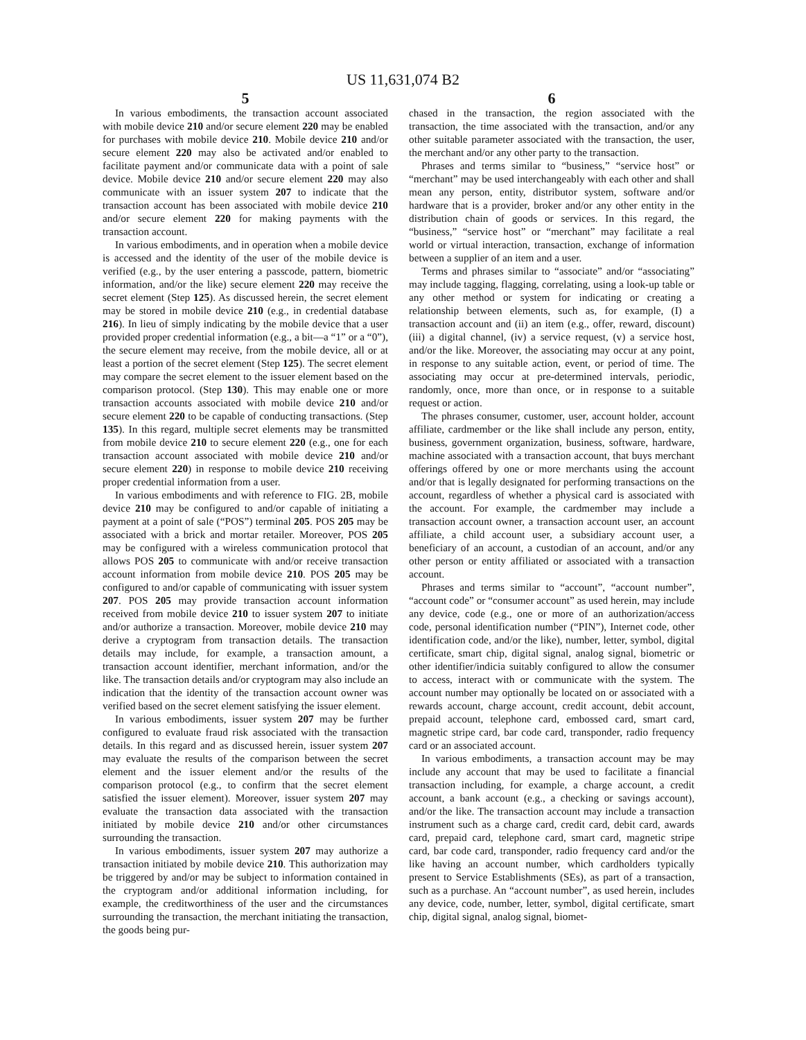US 11,631,074 B2
5
In various embodiments, the transaction account associated with mobile device 210 and/or secure element 220 may be enabled for purchases with mobile device 210. Mobile device 210 and/or secure element 220 may also be activated and/or enabled to facilitate payment and/or communicate data with a point of sale device. Mobile device 210 and/or secure element 220 may also communicate with an issuer system 207 to indicate that the transaction account has been associated with mobile device 210 and/or secure element 220 for making payments with the transaction account.
In various embodiments, and in operation when a mobile device is accessed and the identity of the user of the mobile device is verified (e.g., by the user entering a passcode, pattern, biometric information, and/or the like) secure element 220 may receive the secret element (Step 125). As discussed herein, the secret element may be stored in mobile device 210 (e.g., in credential database 216). In lieu of simply indicating by the mobile device that a user provided proper credential information (e.g., a bit—a “1” or a “0”), the secure element may receive, from the mobile device, all or at least a portion of the secret element (Step 125). The secret element may compare the secret element to the issuer element based on the comparison protocol. (Step 130). This may enable one or more transaction accounts associated with mobile device 210 and/or secure element 220 to be capable of conducting transactions. (Step 135). In this regard, multiple secret elements may be transmitted from mobile device 210 to secure element 220 (e.g., one for each transaction account associated with mobile device 210 and/or secure element 220) in response to mobile device 210 receiving proper credential information from a user.
In various embodiments and with reference to FIG. 2B, mobile device 210 may be configured to and/or capable of initiating a payment at a point of sale (“POS”) terminal 205. POS 205 may be associated with a brick and mortar retailer. Moreover, POS 205 may be configured with a wireless communication protocol that allows POS 205 to communicate with and/or receive transaction account information from mobile device 210. POS 205 may be configured to and/or capable of communicating with issuer system 207. POS 205 may provide transaction account information received from mobile device 210 to issuer system 207 to initiate and/or authorize a transaction. Moreover, mobile device 210 may derive a cryptogram from transaction details. The transaction details may include, for example, a transaction amount, a transaction account identifier, merchant information, and/or the like. The transaction details and/or cryptogram may also include an indication that the identity of the transaction account owner was verified based on the secret element satisfying the issuer element.
In various embodiments, issuer system 207 may be further configured to evaluate fraud risk associated with the transaction details. In this regard and as discussed herein, issuer system 207 may evaluate the results of the comparison between the secret element and the issuer element and/or the results of the comparison protocol (e.g., to confirm that the secret element satisfied the issuer element). Moreover, issuer system 207 may evaluate the transaction data associated with the transaction initiated by mobile device 210 and/or other circumstances surrounding the transaction.
In various embodiments, issuer system 207 may authorize a transaction initiated by mobile device 210. This authorization may be triggered by and/or may be subject to information contained in the cryptogram and/or additional information including, for example, the creditworthiness of the user and the circumstances surrounding the transaction, the merchant initiating the transaction, the goods being pur-
6
chased in the transaction, the region associated with the transaction, the time associated with the transaction, and/or any other suitable parameter associated with the transaction, the user, the merchant and/or any other party to the transaction.
Phrases and terms similar to “business,” “service host” or “merchant” may be used interchangeably with each other and shall mean any person, entity, distributor system, software and/or hardware that is a provider, broker and/or any other entity in the distribution chain of goods or services. In this regard, the “business,” “service host” or “merchant” may facilitate a real world or virtual interaction, transaction, exchange of information between a supplier of an item and a user.
Terms and phrases similar to “associate” and/or “associating” may include tagging, flagging, correlating, using a look-up table or any other method or system for indicating or creating a relationship between elements, such as, for example, (I) a transaction account and (ii) an item (e.g., offer, reward, discount) (iii) a digital channel, (iv) a service request, (v) a service host, and/or the like. Moreover, the associating may occur at any point, in response to any suitable action, event, or period of time. The associating may occur at pre-determined intervals, periodic, randomly, once, more than once, or in response to a suitable request or action.
The phrases consumer, customer, user, account holder, account affiliate, cardmember or the like shall include any person, entity, business, government organization, business, software, hardware, machine associated with a transaction account, that buys merchant offerings offered by one or more merchants using the account and/or that is legally designated for performing transactions on the account, regardless of whether a physical card is associated with the account. For example, the cardmember may include a transaction account owner, a transaction account user, an account affiliate, a child account user, a subsidiary account user, a beneficiary of an account, a custodian of an account, and/or any other person or entity affiliated or associated with a transaction account.
Phrases and terms similar to “account”, “account number”, “account code” or “consumer account” as used herein, may include any device, code (e.g., one or more of an authorization/access code, personal identification number (“PIN”), Internet code, other identification code, and/or the like), number, letter, symbol, digital certificate, smart chip, digital signal, analog signal, biometric or other identifier/indicia suitably configured to allow the consumer to access, interact with or communicate with the system. The account number may optionally be located on or associated with a rewards account, charge account, credit account, debit account, prepaid account, telephone card, embossed card, smart card, magnetic stripe card, bar code card, transponder, radio frequency card or an associated account.
In various embodiments, a transaction account may be may include any account that may be used to facilitate a financial transaction including, for example, a charge account, a credit account, a bank account (e.g., a checking or savings account), and/or the like. The transaction account may include a transaction instrument such as a charge card, credit card, debit card, awards card, prepaid card, telephone card, smart card, magnetic stripe card, bar code card, transponder, radio frequency card and/or the like having an account number, which cardholders typically present to Service Establishments (SEs), as part of a transaction, such as a purchase. An “account number”, as used herein, includes any device, code, number, letter, symbol, digital certificate, smart chip, digital signal, analog signal, biomet-